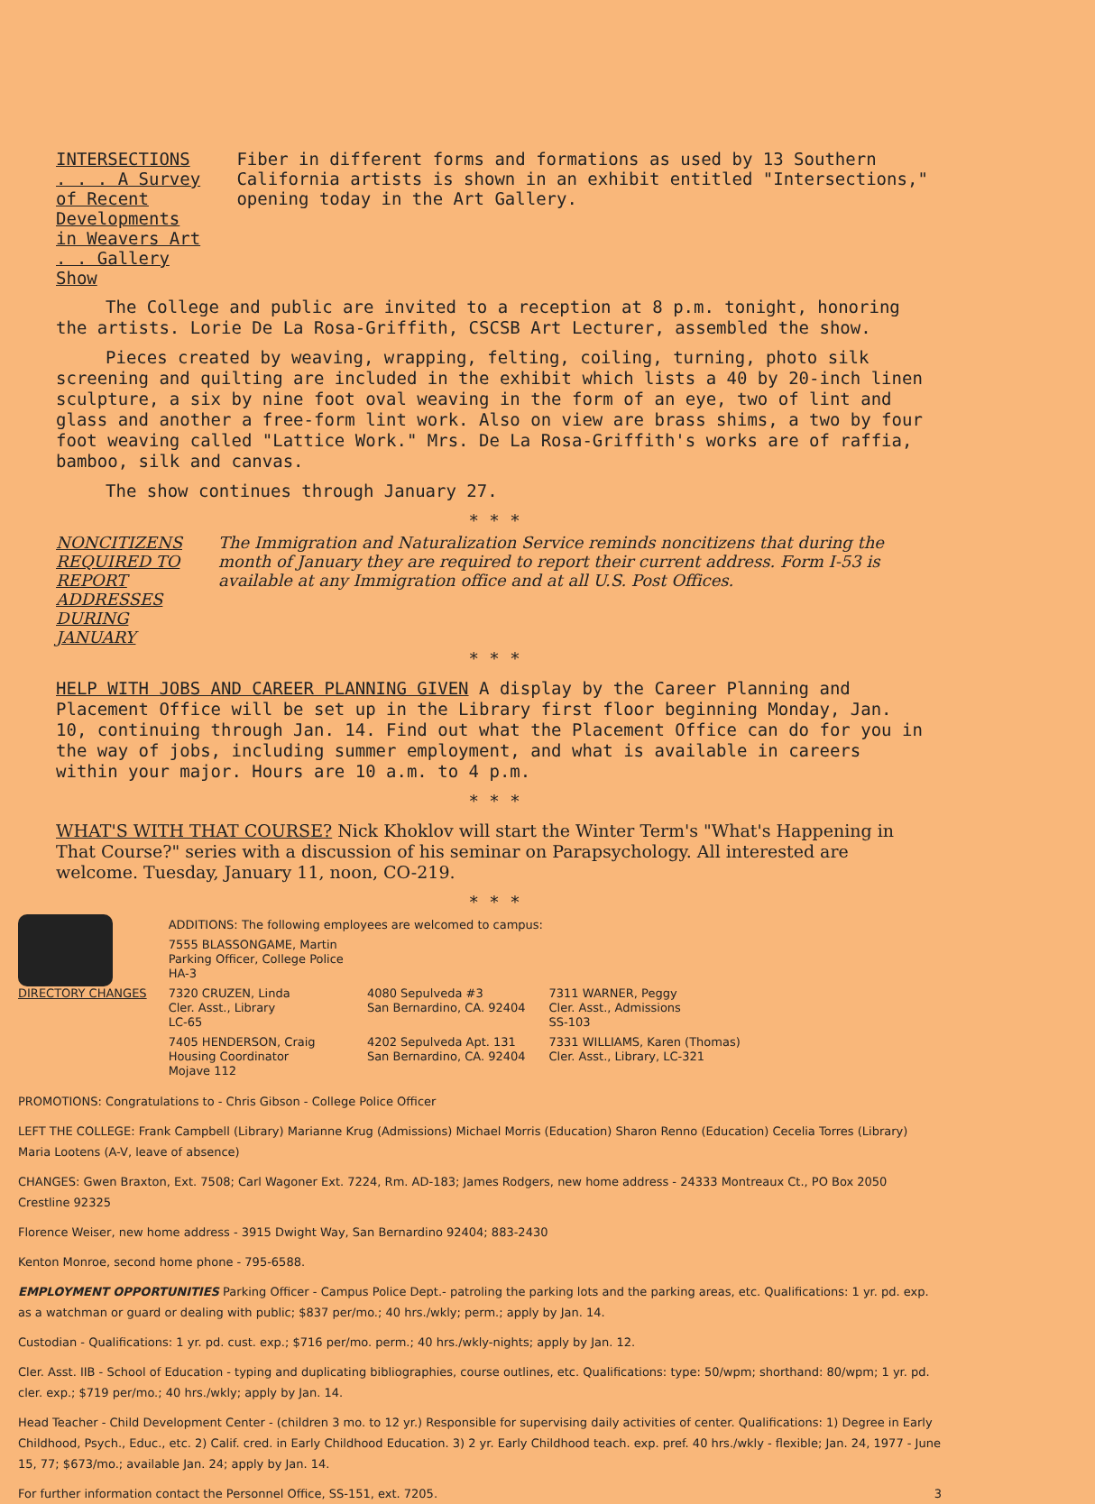INTERSECTIONS . . . A Survey of Recent Developments in Weavers Art . . Gallery Show
Fiber in different forms and formations as used by 13 Southern California artists is shown in an exhibit entitled "Intersections," opening today in the Art Gallery.
The College and public are invited to a reception at 8 p.m. tonight, honoring the artists. Lorie De La Rosa-Griffith, CSCSB Art Lecturer, assembled the show.
Pieces created by weaving, wrapping, felting, coiling, turning, photo silk screening and quilting are included in the exhibit which lists a 40 by 20-inch linen sculpture, a six by nine foot oval weaving in the form of an eye, two of lint and glass and another a free-form lint work. Also on view are brass shims, a two by four foot weaving called "Lattice Work." Mrs. De La Rosa-Griffith's works are of raffia, bamboo, silk and canvas.
The show continues through January 27.
* * *
NONCITIZENS REQUIRED TO REPORT ADDRESSES DURING JANUARY
The Immigration and Naturalization Service reminds noncitizens that during the month of January they are required to report their current address. Form I-53 is available at any Immigration office and at all U.S. Post Offices.
* * *
HELP WITH JOBS AND CAREER PLANNING GIVEN A display by the Career Planning and Placement Office will be set up in the Library first floor beginning Monday, Jan. 10, continuing through Jan. 14. Find out what the Placement Office can do for you in the way of jobs, including summer employment, and what is available in careers within your major. Hours are 10 a.m. to 4 p.m.
* * *
WHAT'S WITH THAT COURSE? Nick Khoklov will start the Winter Term's "What's Happening in That Course?" series with a discussion of his seminar on Parapsychology. All interested are welcome. Tuesday, January 11, noon, CO-219.
* * *
DIRECTORY CHANGES
| ADDITIONS: The following employees are welcomed to campus: | | |
| 7555 BLASSONGAME, Martin Parking Officer, College Police HA-3 | | |
| 7320 CRUZEN, Linda Cler. Asst., Library LC-65 | 4080 Sepulveda #3 San Bernardino, CA. 92404 | 7311 WARNER, Peggy Cler. Asst., Admissions SS-103 |
| 7405 HENDERSON, Craig Housing Coordinator Mojave 112 | 4202 Sepulveda Apt. 131 San Bernardino, CA. 92404 | 7331 WILLIAMS, Karen (Thomas) Cler. Asst., Library, LC-321 |
PROMOTIONS: Congratulations to - Chris Gibson - College Police Officer
LEFT THE COLLEGE: Frank Campbell (Library) Marianne Krug (Admissions) Michael Morris (Education) Sharon Renno (Education) Cecelia Torres (Library) Maria Lootens (A-V, leave of absence)
CHANGES: Gwen Braxton, Ext. 7508; Carl Wagoner Ext. 7224, Rm. AD-183; James Rodgers, new home address - 24333 Montreaux Ct., PO Box 2050 Crestline 92325
Florence Weiser, new home address - 3915 Dwight Way, San Bernardino 92404; 883-2430
Kenton Monroe, second home phone - 795-6588.
EMPLOYMENT OPPORTUNITIES Parking Officer - Campus Police Dept.- patroling the parking lots and the parking areas, etc. Qualifications: 1 yr. pd. exp. as a watchman or guard or dealing with public; $837 per/mo.; 40 hrs./wkly; perm.; apply by Jan. 14.
Custodian - Qualifications: 1 yr. pd. cust. exp.; $716 per/mo. perm.; 40 hrs./wkly-nights; apply by Jan. 12.
Cler. Asst. IIB - School of Education - typing and duplicating bibliographies, course outlines, etc. Qualifications: type: 50/wpm; shorthand: 80/wpm; 1 yr. pd. cler. exp.; $719 per/mo.; 40 hrs./wkly; apply by Jan. 14.
Head Teacher - Child Development Center - (children 3 mo. to 12 yr.) Responsible for supervising daily activities of center. Qualifications: 1) Degree in Early Childhood, Psych., Educ., etc. 2) Calif. cred. in Early Childhood Education. 3) 2 yr. Early Childhood teach. exp. pref. 40 hrs./wkly - flexible; Jan. 24, 1977 - June 15, 77; $673/mo.; available Jan. 24; apply by Jan. 14.
For further information contact the Personnel Office, SS-151, ext. 7205. 3